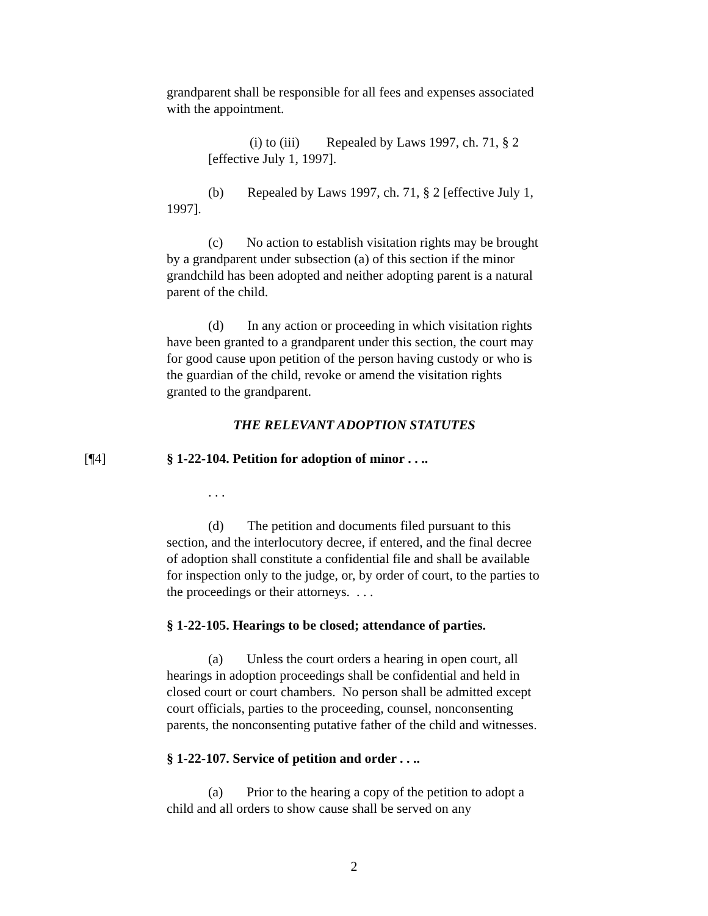grandparent shall be responsible for all fees and expenses associated with the appointment.
(i) to (iii) Repealed by Laws 1997, ch. 71, § 2 [effective July 1, 1997].
(b) Repealed by Laws 1997, ch. 71, § 2 [effective July 1, 1997].
(c) No action to establish visitation rights may be brought by a grandparent under subsection (a) of this section if the minor grandchild has been adopted and neither adopting parent is a natural parent of the child.
(d) In any action or proceeding in which visitation rights have been granted to a grandparent under this section, the court may for good cause upon petition of the person having custody or who is the guardian of the child, revoke or amend the visitation rights granted to the grandparent.
THE RELEVANT ADOPTION STATUTES
[¶4] § 1-22-104. Petition for adoption of minor . . ..
. . .
(d) The petition and documents filed pursuant to this section, and the interlocutory decree, if entered, and the final decree of adoption shall constitute a confidential file and shall be available for inspection only to the judge, or, by order of court, to the parties to the proceedings or their attorneys. . . .
§ 1-22-105. Hearings to be closed; attendance of parties.
(a) Unless the court orders a hearing in open court, all hearings in adoption proceedings shall be confidential and held in closed court or court chambers. No person shall be admitted except court officials, parties to the proceeding, counsel, nonconsenting parents, the nonconsenting putative father of the child and witnesses.
§ 1-22-107. Service of petition and order . . ..
(a) Prior to the hearing a copy of the petition to adopt a child and all orders to show cause shall be served on any
2